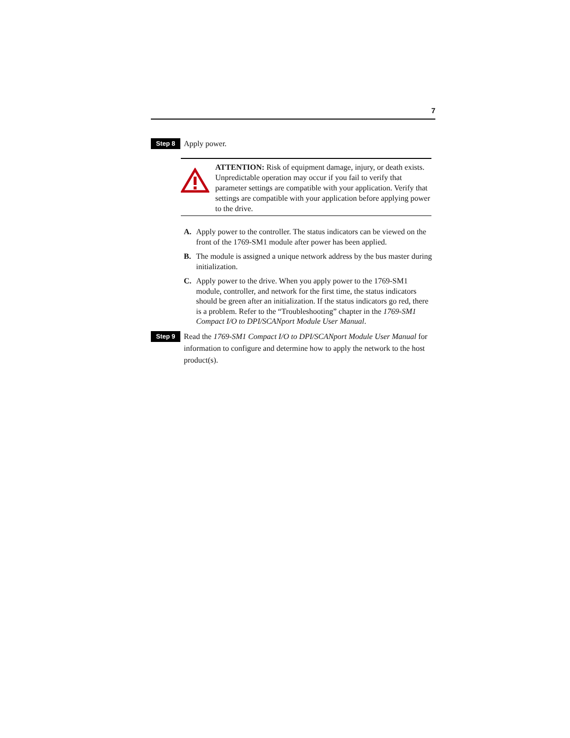7
Step 8
Apply power.
ATTENTION: Risk of equipment damage, injury, or death exists. Unpredictable operation may occur if you fail to verify that parameter settings are compatible with your application. Verify that settings are compatible with your application before applying power to the drive.
A. Apply power to the controller. The status indicators can be viewed on the front of the 1769-SM1 module after power has been applied.
B. The module is assigned a unique network address by the bus master during initialization.
C. Apply power to the drive. When you apply power to the 1769-SM1 module, controller, and network for the first time, the status indicators should be green after an initialization. If the status indicators go red, there is a problem. Refer to the “Troubleshooting” chapter in the 1769-SM1 Compact I/O to DPI/SCANport Module User Manual.
Step 9
Read the 1769-SM1 Compact I/O to DPI/SCANport Module User Manual for information to configure and determine how to apply the network to the host product(s).